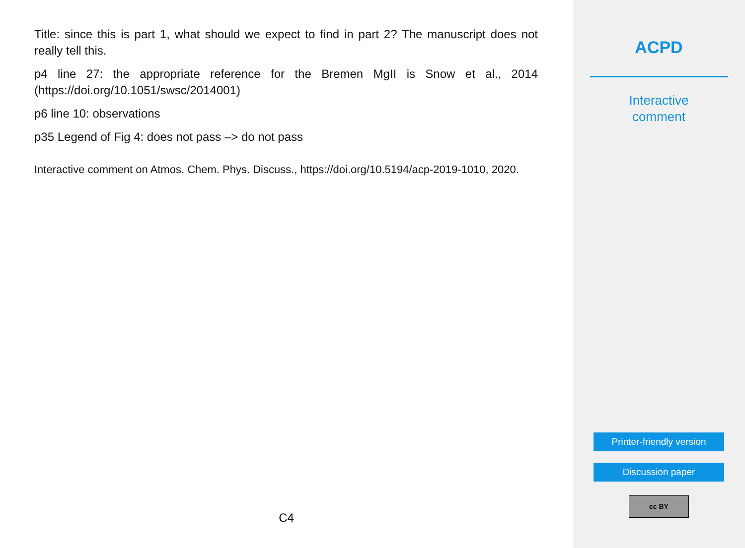Title: since this is part 1, what should we expect to find in part 2? The manuscript does not really tell this.
p4 line 27: the appropriate reference for the Bremen MgII is Snow et al., 2014 (https://doi.org/10.1051/swsc/2014001)
p6 line 10: observations
p35 Legend of Fig 4: does not pass –> do not pass
Interactive comment on Atmos. Chem. Phys. Discuss., https://doi.org/10.5194/acp-2019-1010, 2020.
C4
ACPD
Interactive
comment
Printer-friendly version
Discussion paper
cc BY